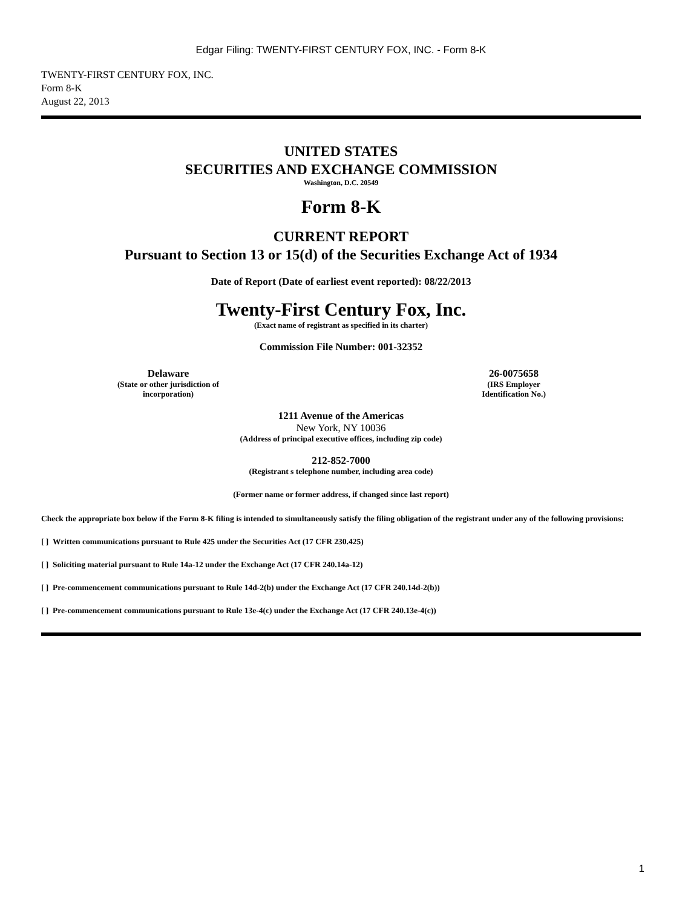Edgar Filing: TWENTY-FIRST CENTURY FOX, INC. - Form 8-K
TWENTY-FIRST CENTURY FOX, INC.
Form 8-K
August 22, 2013
UNITED STATES
SECURITIES AND EXCHANGE COMMISSION
Washington, D.C. 20549
Form 8-K
CURRENT REPORT
Pursuant to Section 13 or 15(d) of the Securities Exchange Act of 1934
Date of Report (Date of earliest event reported): 08/22/2013
Twenty-First Century Fox, Inc.
(Exact name of registrant as specified in its charter)
Commission File Number: 001-32352
Delaware
(State or other jurisdiction of
incorporation)
26-0075658
(IRS Employer
Identification No.)
1211 Avenue of the Americas
New York, NY 10036
(Address of principal executive offices, including zip code)
212-852-7000
(Registrant s telephone number, including area code)
(Former name or former address, if changed since last report)
Check the appropriate box below if the Form 8-K filing is intended to simultaneously satisfy the filing obligation of the registrant under any of the following provisions:
[ ] Written communications pursuant to Rule 425 under the Securities Act (17 CFR 230.425)
[ ] Soliciting material pursuant to Rule 14a-12 under the Exchange Act (17 CFR 240.14a-12)
[ ] Pre-commencement communications pursuant to Rule 14d-2(b) under the Exchange Act (17 CFR 240.14d-2(b))
[ ] Pre-commencement communications pursuant to Rule 13e-4(c) under the Exchange Act (17 CFR 240.13e-4(c))
1